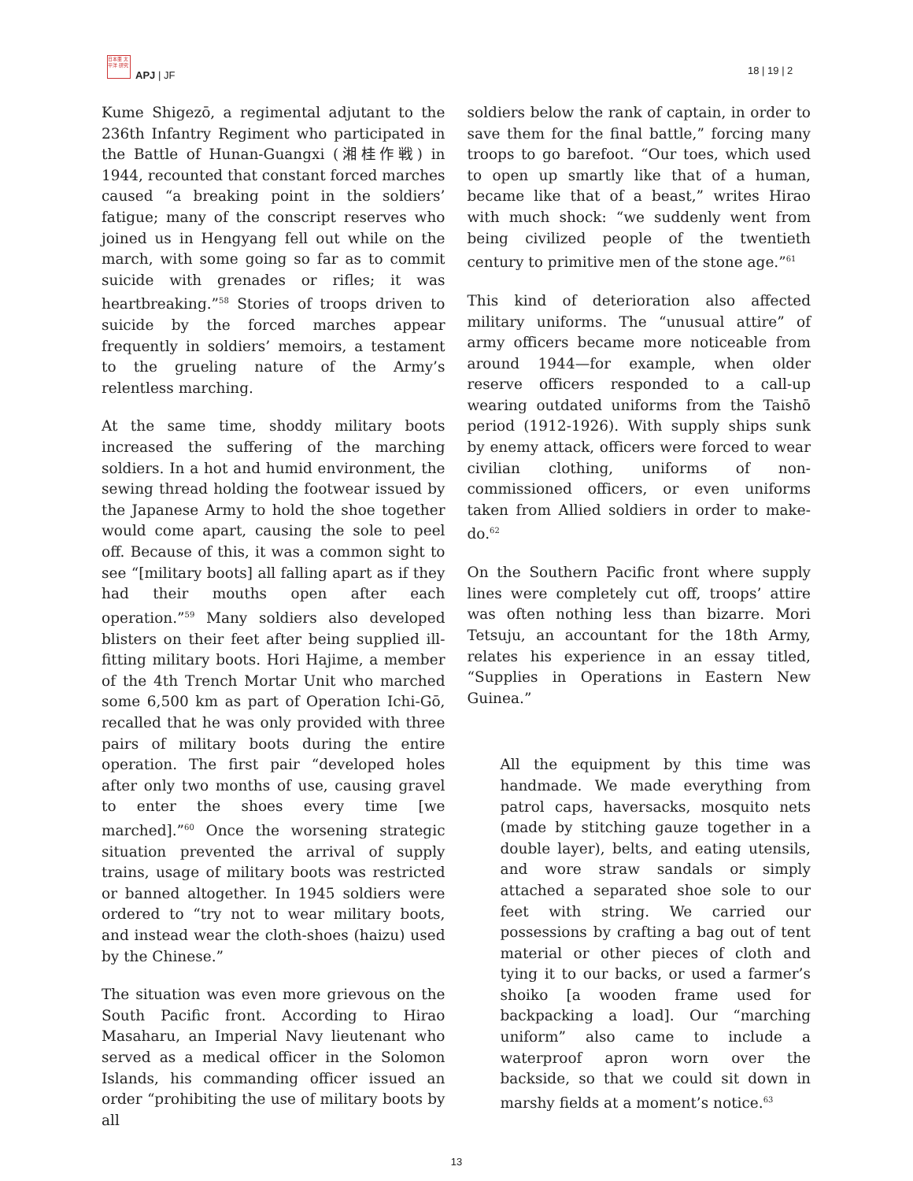日本亜 太平洋 研究
APJ | JF 18 | 19 | 2
Kume Shigezō, a regimental adjutant to the 236th Infantry Regiment who participated in the Battle of Hunan-Guangxi (湘桂作戦) in 1944, recounted that constant forced marches caused “a breaking point in the soldiers’ fatigue; many of the conscript reserves who joined us in Hengyang fell out while on the march, with some going so far as to commit suicide with grenades or rifles; it was heartbreaking.”<sup>58</sup> Stories of troops driven to suicide by the forced marches appear frequently in soldiers’ memoirs, a testament to the grueling nature of the Army’s relentless marching.
At the same time, shoddy military boots increased the suffering of the marching soldiers. In a hot and humid environment, the sewing thread holding the footwear issued by the Japanese Army to hold the shoe together would come apart, causing the sole to peel off. Because of this, it was a common sight to see “[military boots] all falling apart as if they had their mouths open after each operation.”<sup>59</sup> Many soldiers also developed blisters on their feet after being supplied ill-fitting military boots. Hori Hajime, a member of the 4th Trench Mortar Unit who marched some 6,500 km as part of Operation Ichi-Gō, recalled that he was only provided with three pairs of military boots during the entire operation. The first pair “developed holes after only two months of use, causing gravel to enter the shoes every time [we marched].”<sup>60</sup> Once the worsening strategic situation prevented the arrival of supply trains, usage of military boots was restricted or banned altogether. In 1945 soldiers were ordered to “try not to wear military boots, and instead wear the cloth-shoes (haizu) used by the Chinese.”
The situation was even more grievous on the South Pacific front. According to Hirao Masaharu, an Imperial Navy lieutenant who served as a medical officer in the Solomon Islands, his commanding officer issued an order “prohibiting the use of military boots by all
soldiers below the rank of captain, in order to save them for the final battle,” forcing many troops to go barefoot. “Our toes, which used to open up smartly like that of a human, became like that of a beast,” writes Hirao with much shock: “we suddenly went from being civilized people of the twentieth century to primitive men of the stone age.”<sup>61</sup>
This kind of deterioration also affected military uniforms. The “unusual attire” of army officers became more noticeable from around 1944—for example, when older reserve officers responded to a call-up wearing outdated uniforms from the Taishō period (1912-1926). With supply ships sunk by enemy attack, officers were forced to wear civilian clothing, uniforms of non-commissioned officers, or even uniforms taken from Allied soldiers in order to make-do.<sup>62</sup>
On the Southern Pacific front where supply lines were completely cut off, troops’ attire was often nothing less than bizarre. Mori Tetsuju, an accountant for the 18th Army, relates his experience in an essay titled, “Supplies in Operations in Eastern New Guinea.”
All the equipment by this time was handmade. We made everything from patrol caps, haversacks, mosquito nets (made by stitching gauze together in a double layer), belts, and eating utensils, and wore straw sandals or simply attached a separated shoe sole to our feet with string. We carried our possessions by crafting a bag out of tent material or other pieces of cloth and tying it to our backs, or used a farmer’s shoiko [a wooden frame used for backpacking a load]. Our “marching uniform” also came to include a waterproof apron worn over the backside, so that we could sit down in marshy fields at a moment’s notice.<sup>63</sup>
13